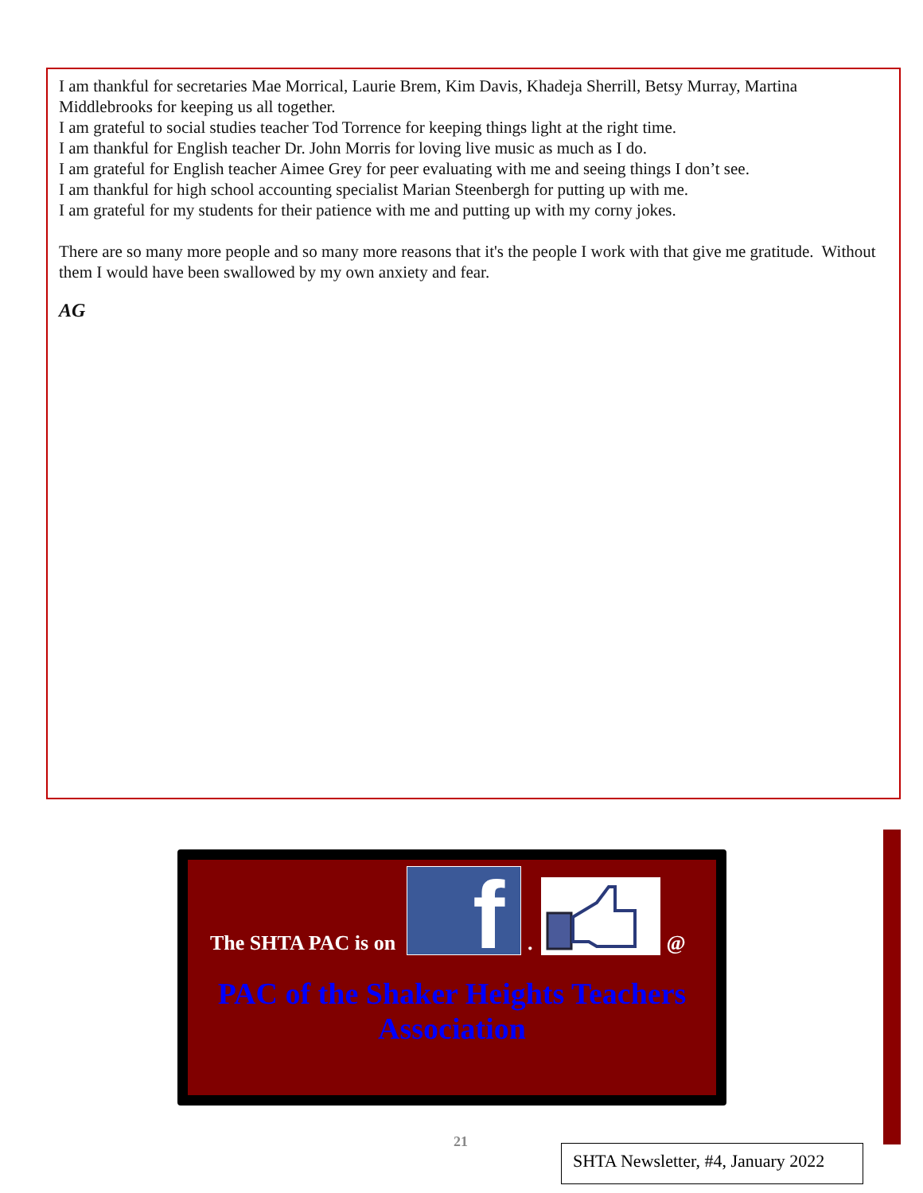I am thankful for secretaries Mae Morrical, Laurie Brem, Kim Davis, Khadeja Sherrill, Betsy Murray, Martina Middlebrooks for keeping us all together.
I am grateful to social studies teacher Tod Torrence for keeping things light at the right time.
I am thankful for English teacher Dr. John Morris for loving live music as much as I do.
I am grateful for English teacher Aimee Grey for peer evaluating with me and seeing things I don’t see.
I am thankful for high school accounting specialist Marian Steenbergh for putting up with me.
I am grateful for my students for their patience with me and putting up with my corny jokes.
There are so many more people and so many more reasons that it's the people I work with that give me gratitude. Without them I would have been swallowed by my own anxiety and fear.
AG
The SHTA PAC is on
f
.
@
PAC of the Shaker Heights Teachers Association
21
SHTA Newsletter, #4, January 2022